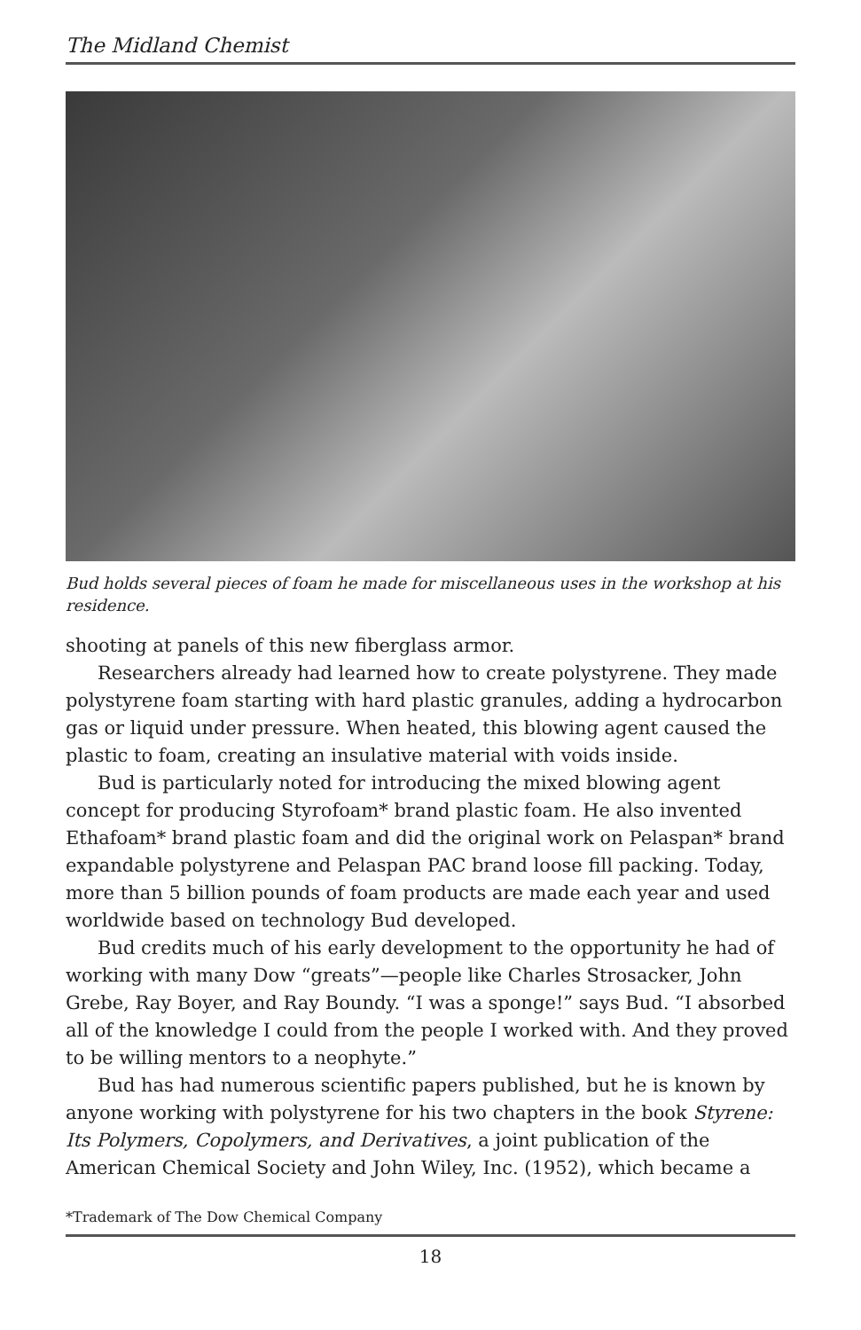The Midland Chemist
Bud holds several pieces of foam he made for miscellaneous uses in the workshop at his residence.
shooting at panels of this new fiberglass armor.
Researchers already had learned how to create polystyrene. They made polystyrene foam starting with hard plastic granules, adding a hydrocarbon gas or liquid under pressure. When heated, this blowing agent caused the plastic to foam, creating an insulative material with voids inside.
Bud is particularly noted for introducing the mixed blowing agent concept for producing Styrofoam* brand plastic foam. He also invented Ethafoam* brand plastic foam and did the original work on Pelaspan* brand expandable polystyrene and Pelaspan PAC brand loose fill packing. Today, more than 5 billion pounds of foam products are made each year and used worldwide based on technology Bud developed.
Bud credits much of his early development to the opportunity he had of working with many Dow “greats”—people like Charles Strosacker, John Grebe, Ray Boyer, and Ray Boundy. “I was a sponge!” says Bud. “I absorbed all of the knowledge I could from the people I worked with. And they proved to be willing mentors to a neophyte.”
Bud has had numerous scientific papers published, but he is known by anyone working with polystyrene for his two chapters in the book Styrene: Its Polymers, Copolymers, and Derivatives, a joint publication of the American Chemical Society and John Wiley, Inc. (1952), which became a
*Trademark of The Dow Chemical Company
18